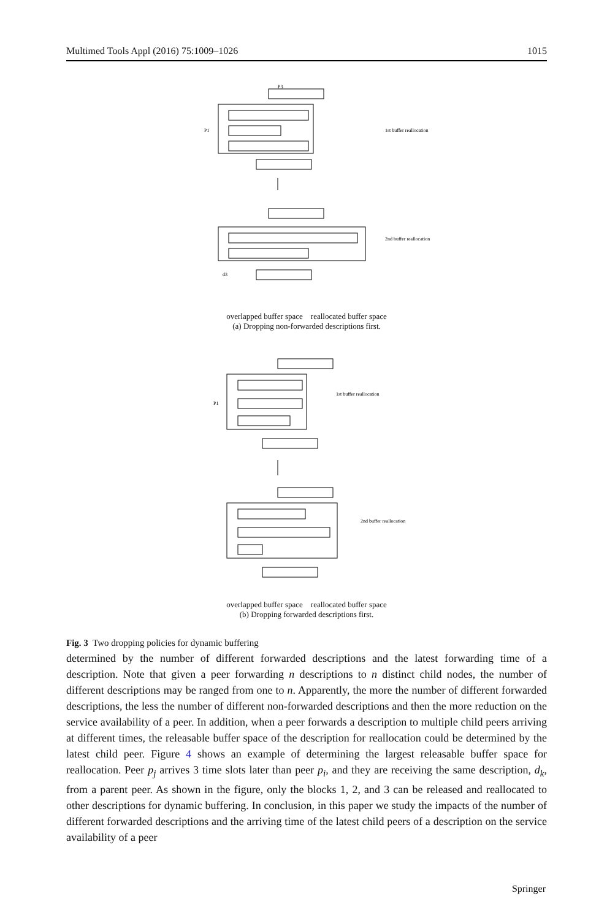Multimed Tools Appl (2016) 75:1009–1026 1015
d3
P3
P1
1st buffer reallocation
2nd buffer reallocation
overlapped buffer space reallocated buffer space
(a) Dropping non-forwarded descriptions first.
P1
1st buffer reallocation
2nd buffer reallocation
overlapped buffer space reallocated buffer space
(b) Dropping forwarded descriptions first.
Fig. 3 Two dropping policies for dynamic buffering
determined by the number of different forwarded descriptions and the latest forwarding time of a description. Note that given a peer forwarding n descriptions to n distinct child nodes, the number of different descriptions may be ranged from one to n. Apparently, the more the number of different forwarded descriptions, the less the number of different non-forwarded descriptions and then the more reduction on the service availability of a peer. In addition, when a peer forwards a description to multiple child peers arriving at different times, the releasable buffer space of the description for reallocation could be determined by the latest child peer. Figure 4 shows an example of determining the largest releasable buffer space for reallocation. Peer p<sub>j</sub> arrives 3 time slots later than peer p<sub>i</sub>, and they are receiving the same description, d<sub>k</sub>, from a parent peer. As shown in the figure, only the blocks 1, 2, and 3 can be released and reallocated to other descriptions for dynamic buffering. In conclusion, in this paper we study the impacts of the number of different forwarded descriptions and the arriving time of the latest child peers of a description on the service availability of a peer
Springer